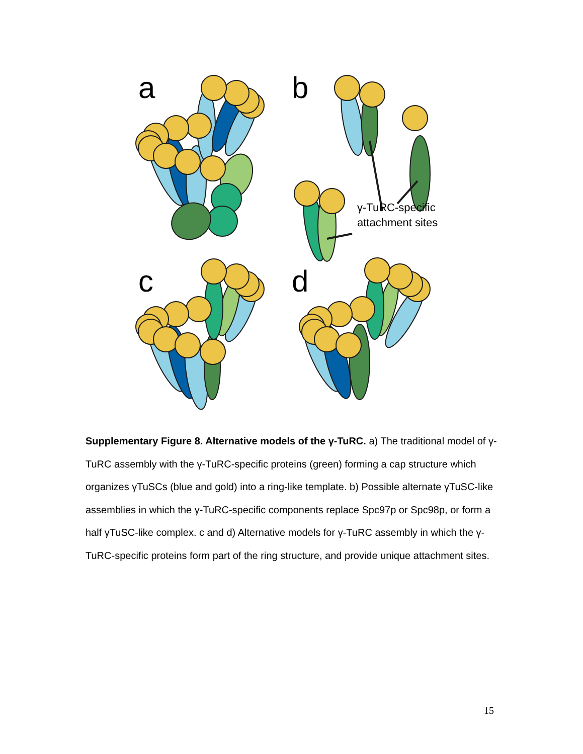a
b
γ-TuRC-specific
attachment sites
c
d
Supplementary Figure 8. Alternative models of the γ-TuRC. a) The traditional model of γ-TuRC assembly with the γ-TuRC-specific proteins (green) forming a cap structure which organizes γTuSCs (blue and gold) into a ring-like template. b) Possible alternate γTuSC-like assemblies in which the γ-TuRC-specific components replace Spc97p or Spc98p, or form a half γTuSC-like complex. c and d) Alternative models for γ-TuRC assembly in which the γ-TuRC-specific proteins form part of the ring structure, and provide unique attachment sites.
15